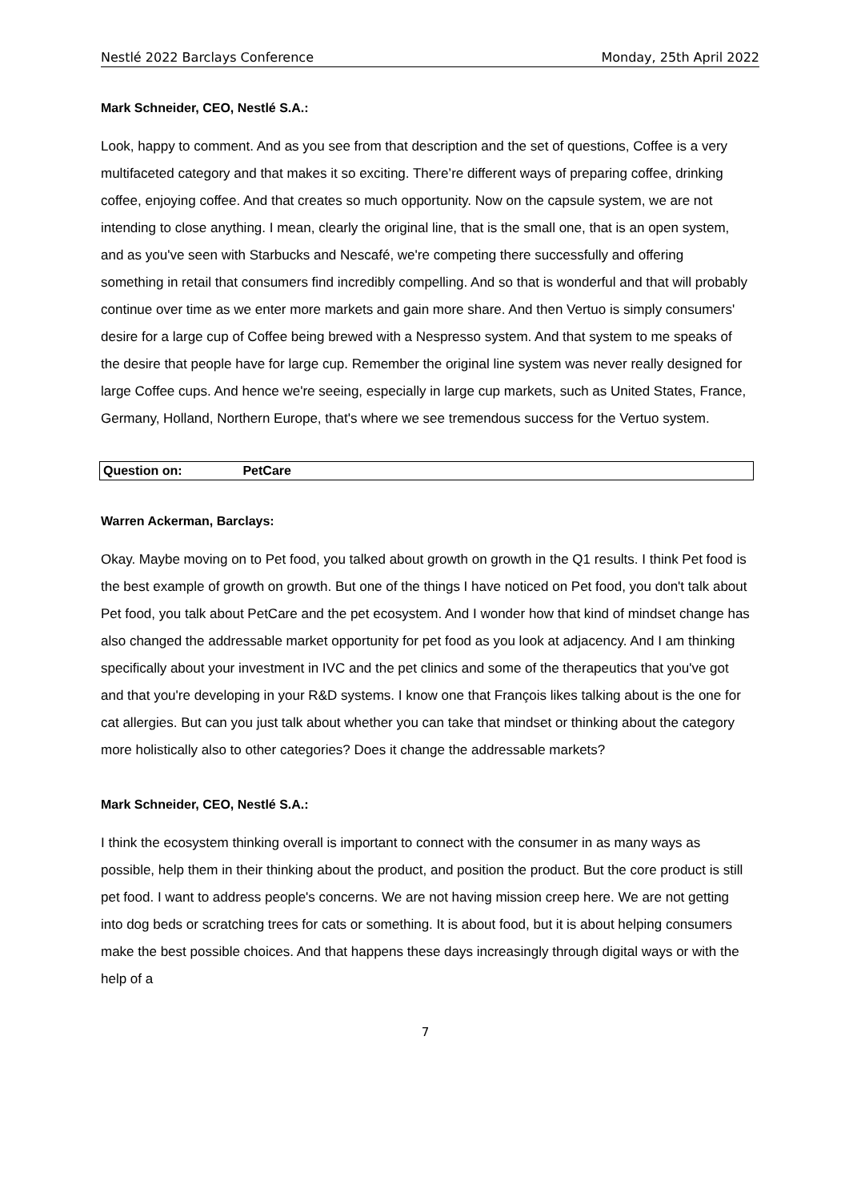Nestlé 2022 Barclays Conference Monday, 25th April 2022
Mark Schneider, CEO, Nestlé S.A.:
Look, happy to comment. And as you see from that description and the set of questions, Coffee is a very multifaceted category and that makes it so exciting. There’re different ways of preparing coffee, drinking coffee, enjoying coffee. And that creates so much opportunity. Now on the capsule system, we are not intending to close anything. I mean, clearly the original line, that is the small one, that is an open system, and as you've seen with Starbucks and Nescafé, we're competing there successfully and offering something in retail that consumers find incredibly compelling. And so that is wonderful and that will probably continue over time as we enter more markets and gain more share. And then Vertuo is simply consumers' desire for a large cup of Coffee being brewed with a Nespresso system. And that system to me speaks of the desire that people have for large cup. Remember the original line system was never really designed for large Coffee cups. And hence we're seeing, especially in large cup markets, such as United States, France, Germany, Holland, Northern Europe, that's where we see tremendous success for the Vertuo system.
Question on: PetCare
Warren Ackerman, Barclays:
Okay. Maybe moving on to Pet food, you talked about growth on growth in the Q1 results. I think Pet food is the best example of growth on growth. But one of the things I have noticed on Pet food, you don't talk about Pet food, you talk about PetCare and the pet ecosystem. And I wonder how that kind of mindset change has also changed the addressable market opportunity for pet food as you look at adjacency. And I am thinking specifically about your investment in IVC and the pet clinics and some of the therapeutics that you've got and that you're developing in your R&D systems. I know one that François likes talking about is the one for cat allergies. But can you just talk about whether you can take that mindset or thinking about the category more holistically also to other categories? Does it change the addressable markets?
Mark Schneider, CEO, Nestlé S.A.:
I think the ecosystem thinking overall is important to connect with the consumer in as many ways as possible, help them in their thinking about the product, and position the product. But the core product is still pet food. I want to address people's concerns. We are not having mission creep here. We are not getting into dog beds or scratching trees for cats or something. It is about food, but it is about helping consumers make the best possible choices. And that happens these days increasingly through digital ways or with the help of a
7